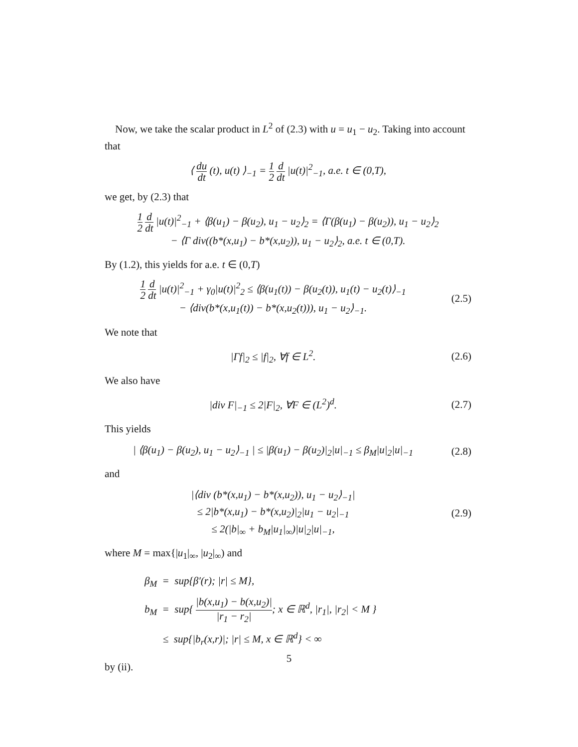Now, we take the scalar product in L<sup>2</sup> of (2.3) with u = u<sub>1</sub> − u<sub>2</sub>. Taking into account that
⟨ du dt (t), u(t) ⟩<sub>−1</sub> = 1 2 d dt |u(t)|<sup>2</sup><sub>−1</sub>, a.e. t ∈ (0,T),
we get, by (2.3) that
1 2 d dt |u(t)|<sup>2</sup><sub>−1</sub> + ⟨β(u<sub>1</sub>) − β(u<sub>2</sub>), u<sub>1</sub> − u<sub>2</sub>⟩<sub>2</sub> = ⟨Γ(β(u<sub>1</sub>) − β(u<sub>2</sub>)), u<sub>1</sub> − u<sub>2</sub>⟩<sub>2</sub>
− ⟨Γ div((b*(x,u<sub>1</sub>) − b*(x,u<sub>2</sub>)), u<sub>1</sub> − u<sub>2</sub>⟩<sub>2</sub>, a.e. t ∈ (0,T).
By (1.2), this yields for a.e. t ∈ (0,T)
1 2 d dt |u(t)|<sup>2</sup><sub>−1</sub> + γ<sub>0</sub>|u(t)|<sup>2</sup><sub>2</sub> ≤ ⟨β(u<sub>1</sub>(t)) − β(u<sub>2</sub>(t)), u<sub>1</sub>(t) − u<sub>2</sub>(t)⟩<sub>−1</sub>
− ⟨div(b*(x,u<sub>1</sub>(t)) − b*(x,u<sub>2</sub>(t))), u<sub>1</sub> − u<sub>2</sub>⟩<sub>−1</sub>.
(2.5)
We note that
|Γf|<sub>2</sub> ≤ |f|<sub>2</sub>, ∀f ∈ L<sup>2</sup>.
(2.6)
We also have
|div F|<sub>−1</sub> ≤ 2|F|<sub>2</sub>, ∀F ∈ (L<sup>2</sup>)<sup>d</sup>.
(2.7)
This yields
| ⟨β(u<sub>1</sub>) − β(u<sub>2</sub>), u<sub>1</sub> − u<sub>2</sub>⟩<sub>−1</sub> | ≤ |β(u<sub>1</sub>) − β(u<sub>2</sub>)|<sub>2</sub>|u|<sub>−1</sub> ≤ β<sub>M</sub>|u|<sub>2</sub>|u|<sub>−1</sub>
(2.8)
and
|⟨div (b*(x,u<sub>1</sub>) − b*(x,u<sub>2</sub>)), u<sub>1</sub> − u<sub>2</sub>⟩<sub>−1</sub>|
≤ 2|b*(x,u<sub>1</sub>) − b*(x,u<sub>2</sub>)|<sub>2</sub>|u<sub>1</sub> − u<sub>2</sub>|<sub>−1</sub>
≤ 2(|b|<sub>∞</sub> + b<sub>M</sub>|u<sub>1</sub>|<sub>∞</sub>)|u|<sub>2</sub>|u|<sub>−1</sub>,
(2.9)
where M = max{|u<sub>1</sub>|<sub>∞</sub>, |u<sub>2</sub>|<sub>∞</sub>) and
β<sub>M</sub> = sup{β′(r); |r| ≤ M},
b<sub>M</sub> = sup{ |b(x,u<sub>1</sub>) − b(x,u<sub>2</sub>)| |r<sub>1</sub> − r<sub>2</sub>|; x ∈ ℝ<sup>d</sup>, |r<sub>1</sub>|, |r<sub>2</sub>| < M }
≤ sup{|b<sub>r</sub>(x,r)|; |r| ≤ M, x ∈ ℝ<sup>d</sup>} < ∞
by (ii).
5